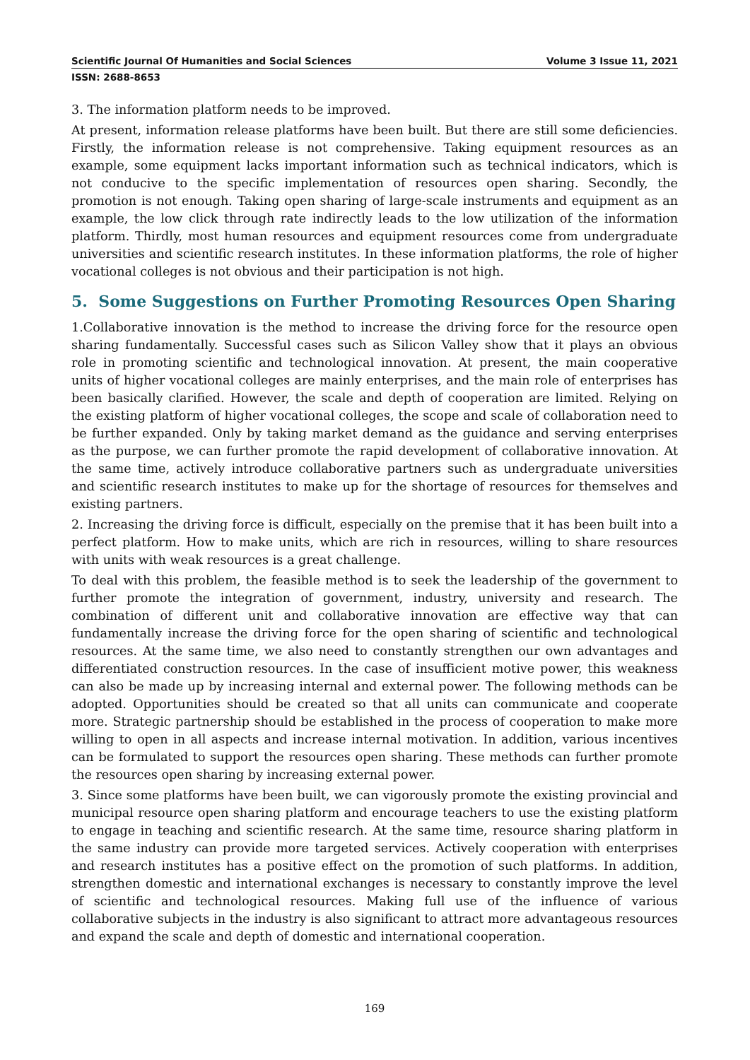Scientific Journal Of Humanities and Social Sciences Volume 3 Issue 11, 2021
ISSN: 2688-8653
3. The information platform needs to be improved.
At present, information release platforms have been built. But there are still some deficiencies. Firstly, the information release is not comprehensive. Taking equipment resources as an example, some equipment lacks important information such as technical indicators, which is not conducive to the specific implementation of resources open sharing. Secondly, the promotion is not enough. Taking open sharing of large-scale instruments and equipment as an example, the low click through rate indirectly leads to the low utilization of the information platform. Thirdly, most human resources and equipment resources come from undergraduate universities and scientific research institutes. In these information platforms, the role of higher vocational colleges is not obvious and their participation is not high.
5. Some Suggestions on Further Promoting Resources Open Sharing
1.Collaborative innovation is the method to increase the driving force for the resource open sharing fundamentally. Successful cases such as Silicon Valley show that it plays an obvious role in promoting scientific and technological innovation. At present, the main cooperative units of higher vocational colleges are mainly enterprises, and the main role of enterprises has been basically clarified. However, the scale and depth of cooperation are limited. Relying on the existing platform of higher vocational colleges, the scope and scale of collaboration need to be further expanded. Only by taking market demand as the guidance and serving enterprises as the purpose, we can further promote the rapid development of collaborative innovation. At the same time, actively introduce collaborative partners such as undergraduate universities and scientific research institutes to make up for the shortage of resources for themselves and existing partners.
2. Increasing the driving force is difficult, especially on the premise that it has been built into a perfect platform. How to make units, which are rich in resources, willing to share resources with units with weak resources is a great challenge.
To deal with this problem, the feasible method is to seek the leadership of the government to further promote the integration of government, industry, university and research. The combination of different unit and collaborative innovation are effective way that can fundamentally increase the driving force for the open sharing of scientific and technological resources. At the same time, we also need to constantly strengthen our own advantages and differentiated construction resources. In the case of insufficient motive power, this weakness can also be made up by increasing internal and external power. The following methods can be adopted. Opportunities should be created so that all units can communicate and cooperate more. Strategic partnership should be established in the process of cooperation to make more willing to open in all aspects and increase internal motivation. In addition, various incentives can be formulated to support the resources open sharing. These methods can further promote the resources open sharing by increasing external power.
3. Since some platforms have been built, we can vigorously promote the existing provincial and municipal resource open sharing platform and encourage teachers to use the existing platform to engage in teaching and scientific research. At the same time, resource sharing platform in the same industry can provide more targeted services. Actively cooperation with enterprises and research institutes has a positive effect on the promotion of such platforms. In addition, strengthen domestic and international exchanges is necessary to constantly improve the level of scientific and technological resources. Making full use of the influence of various collaborative subjects in the industry is also significant to attract more advantageous resources and expand the scale and depth of domestic and international cooperation.
169